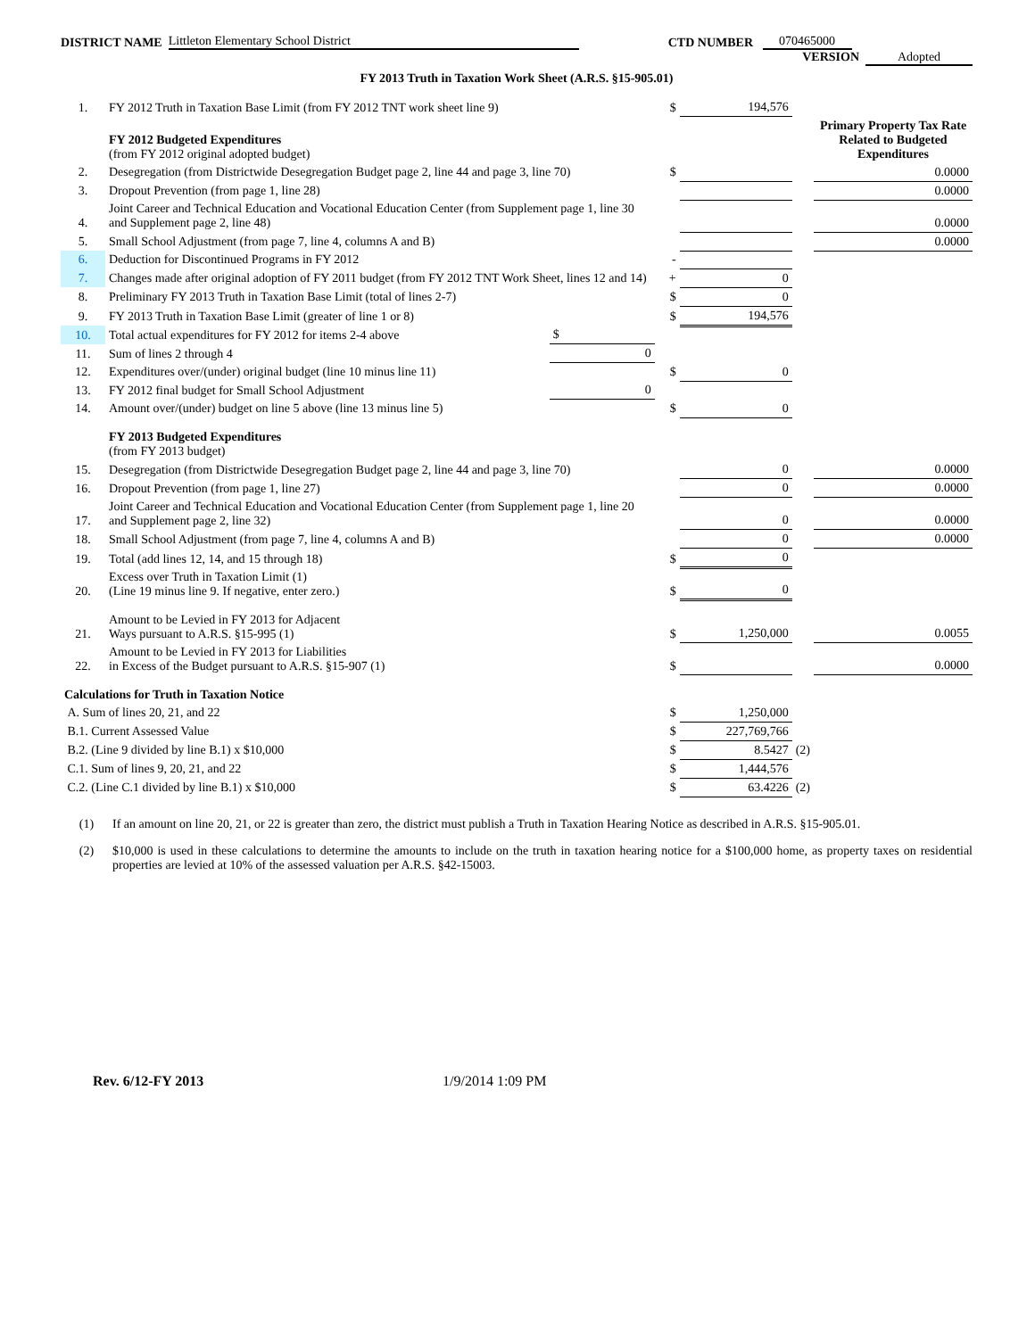DISTRICT NAME Littleton Elementary School District CTD NUMBER 070465000
VERSION Adopted
FY 2013 Truth in Taxation Work Sheet (A.R.S. §15-905.01)
| 1. | FY 2012 Truth in Taxation Base Limit (from FY 2012 TNT work sheet line 9) | | $ | 194,576 | | |
| | FY 2012 Budgeted Expenditures (from FY 2012 original adopted budget) | | | | | Primary Property Tax Rate Related to Budgeted Expenditures |
| 2. | Desegregation (from Districtwide Desegregation Budget page 2, line 44 and page 3, line 70) | | $ | | | 0.0000 |
| 3. | Dropout Prevention (from page 1, line 28) | | | | | 0.0000 |
| 4. | Joint Career and Technical Education and Vocational Education Center (from Supplement page 1, line 30 and Supplement page 2, line 48) | | | | | 0.0000 |
| 5. | Small School Adjustment (from page 7, line 4, columns A and B) | | | | | 0.0000 |
| 6. | Deduction for Discontinued Programs in FY 2012 | | - | | | |
| 7. | Changes made after original adoption of FY 2011 budget (from FY 2012 TNT Work Sheet, lines 12 and 14) | | + | 0 | | |
| 8. | Preliminary FY 2013 Truth in Taxation Base Limit (total of lines 2-7) | | $ | 0 | | |
| 9. | FY 2013 Truth in Taxation Base Limit (greater of line 1 or 8) | | $ | 194,576 | | |
| 10. | Total actual expenditures for FY 2012 for items 2-4 above | $ | | | | |
| 11. | Sum of lines 2 through 4 | 0 | | | | |
| 12. | Expenditures over/(under) original budget (line 10 minus line 11) | | $ | 0 | | |
| 13. | FY 2012 final budget for Small School Adjustment | 0 | | | | |
| 14. | Amount over/(under) budget on line 5 above (line 13 minus line 5) | | $ | 0 | | |
| | FY 2013 Budgeted Expenditures (from FY 2013 budget) | | | | | |
| 15. | Desegregation (from Districtwide Desegregation Budget page 2, line 44 and page 3, line 70) | | | 0 | | 0.0000 |
| 16. | Dropout Prevention (from page 1, line 27) | | | 0 | | 0.0000 |
| 17. | Joint Career and Technical Education and Vocational Education Center (from Supplement page 1, line 20 and Supplement page 2, line 32) | | | 0 | | 0.0000 |
| 18. | Small School Adjustment (from page 7, line 4, columns A and B) | | | 0 | | 0.0000 |
| 19. | Total (add lines 12, 14, and 15 through 18) | | $ | 0 | | |
| 20. | Excess over Truth in Taxation Limit (1) (Line 19 minus line 9. If negative, enter zero.) | | $ | 0 | | |
| 21. | Amount to be Levied in FY 2013 for Adjacent Ways pursuant to A.R.S. §15-995 (1) | | $ | 1,250,000 | | 0.0055 |
| 22. | Amount to be Levied in FY 2013 for Liabilities in Excess of the Budget pursuant to A.R.S. §15-907 (1) | | $ | | | 0.0000 |
| Calculations for Truth in Taxation Notice | | | | | | |
| A. Sum of lines 20, 21, and 22 | | | $ | 1,250,000 | | |
| B.1. Current Assessed Value | | | $ | 227,769,766 | | |
| B.2. (Line 9 divided by line B.1) x $10,000 | | | $ | 8.5427 | (2) | |
| C.1. Sum of lines 9, 20, 21, and 22 | | | $ | 1,444,576 | | |
| C.2. (Line C.1 divided by line B.1) x $10,000 | | | $ | 63.4226 | (2) | |
(1) If an amount on line 20, 21, or 22 is greater than zero, the district must publish a Truth in Taxation Hearing Notice as described in A.R.S. §15-905.01.
(2) $10,000 is used in these calculations to determine the amounts to include on the truth in taxation hearing notice for a $100,000 home, as property taxes on residential properties are levied at 10% of the assessed valuation per A.R.S. §42-15003.
Rev. 6/12-FY 2013 1/9/2014 1:09 PM